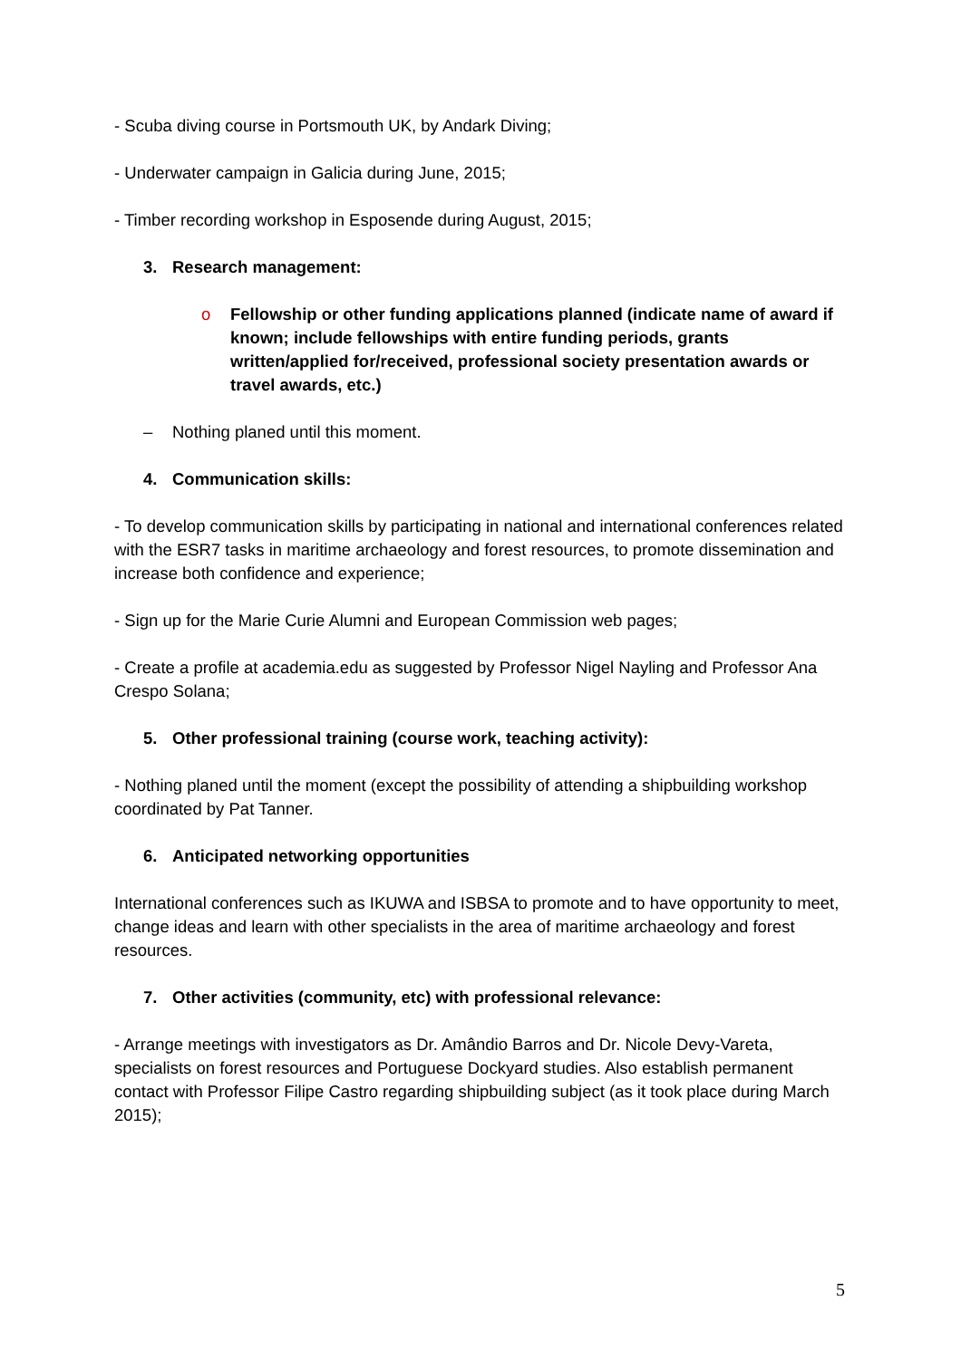- Scuba diving course in Portsmouth UK, by Andark Diving;
- Underwater campaign in Galicia during June, 2015;
- Timber recording workshop in Esposende during August, 2015;
3. Research management:
o Fellowship or other funding applications planned (indicate name of award if known; include fellowships with entire funding periods, grants written/applied for/received, professional society presentation awards or travel awards, etc.)
– Nothing planed until this moment.
4. Communication skills:
- To develop communication skills by participating in national and international conferences related with the ESR7 tasks in maritime archaeology and forest resources, to promote dissemination and increase both confidence and experience;
- Sign up for the Marie Curie Alumni and European Commission web pages;
- Create a profile at academia.edu as suggested by Professor Nigel Nayling and Professor Ana Crespo Solana;
5. Other professional training (course work, teaching activity):
- Nothing planed until the moment (except the possibility of attending a shipbuilding workshop coordinated by Pat Tanner.
6. Anticipated networking opportunities
International conferences such as IKUWA and ISBSA to promote and to have opportunity to meet, change ideas and learn with other specialists in the area of maritime archaeology and forest resources.
7. Other activities (community, etc) with professional relevance:
- Arrange meetings with investigators as Dr. Amândio Barros and Dr. Nicole Devy-Vareta, specialists on forest resources and Portuguese Dockyard studies. Also establish permanent contact with Professor Filipe Castro regarding shipbuilding subject (as it took place during March 2015);
5